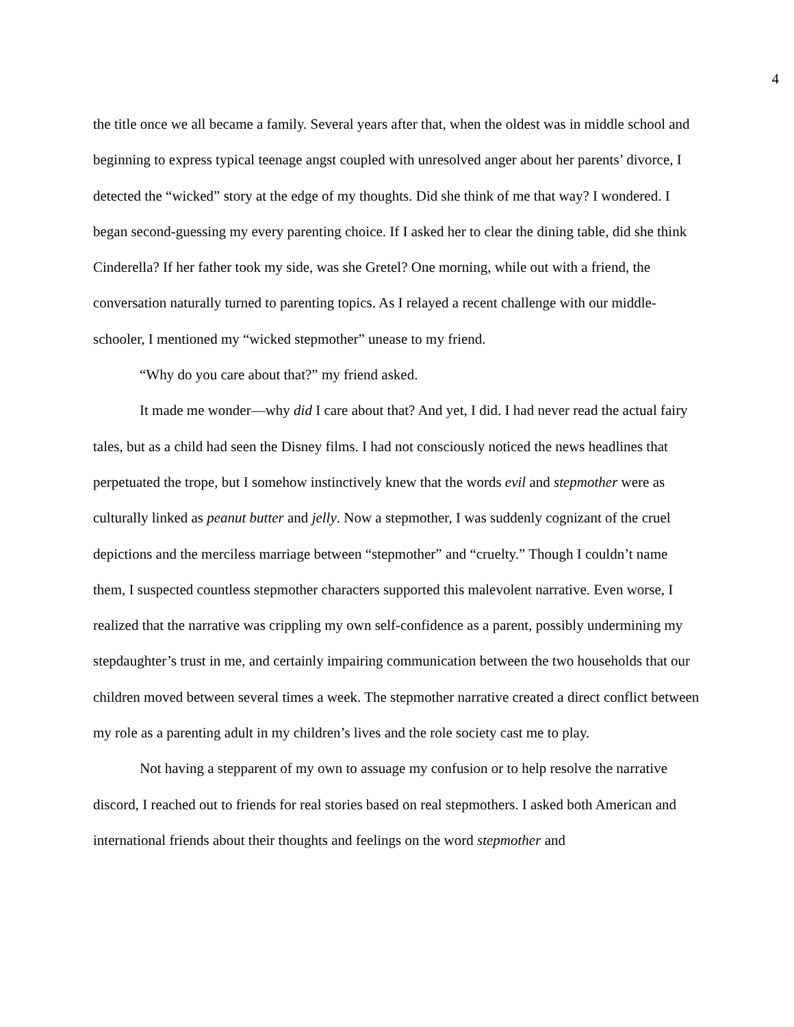4
the title once we all became a family. Several years after that, when the oldest was in middle school and beginning to express typical teenage angst coupled with unresolved anger about her parents’ divorce, I detected the “wicked” story at the edge of my thoughts. Did she think of me that way? I wondered. I began second-guessing my every parenting choice. If I asked her to clear the dining table, did she think Cinderella? If her father took my side, was she Gretel? One morning, while out with a friend, the conversation naturally turned to parenting topics. As I relayed a recent challenge with our middle-schooler, I mentioned my “wicked stepmother” unease to my friend.
“Why do you care about that?” my friend asked.
It made me wonder—why did I care about that? And yet, I did. I had never read the actual fairy tales, but as a child had seen the Disney films. I had not consciously noticed the news headlines that perpetuated the trope, but I somehow instinctively knew that the words evil and stepmother were as culturally linked as peanut butter and jelly. Now a stepmother, I was suddenly cognizant of the cruel depictions and the merciless marriage between “stepmother” and “cruelty.” Though I couldn’t name them, I suspected countless stepmother characters supported this malevolent narrative. Even worse, I realized that the narrative was crippling my own self-confidence as a parent, possibly undermining my stepdaughter’s trust in me, and certainly impairing communication between the two households that our children moved between several times a week. The stepmother narrative created a direct conflict between my role as a parenting adult in my children’s lives and the role society cast me to play.
Not having a stepparent of my own to assuage my confusion or to help resolve the narrative discord, I reached out to friends for real stories based on real stepmothers. I asked both American and international friends about their thoughts and feelings on the word stepmother and